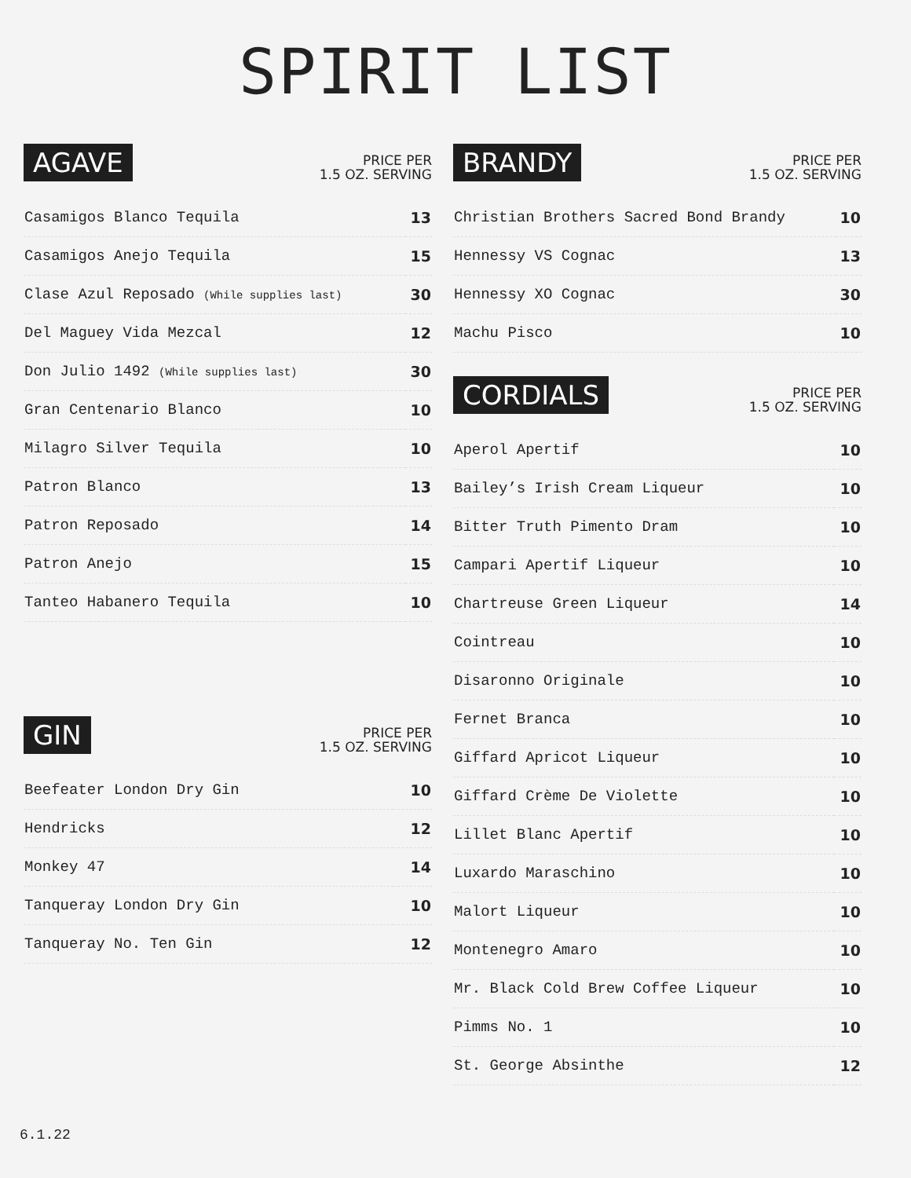SPIRIT LIST
AGAVE
PRICE PER
1.5 OZ. SERVING
| Casamigos Blanco Tequila | 13 |
| Casamigos Anejo Tequila | 15 |
| Clase Azul Reposado (While supplies last) | 30 |
| Del Maguey Vida Mezcal | 12 |
| Don Julio 1492 (While supplies last) | 30 |
| Gran Centenario Blanco | 10 |
| Milagro Silver Tequila | 10 |
| Patron Blanco | 13 |
| Patron Reposado | 14 |
| Patron Anejo | 15 |
| Tanteo Habanero Tequila | 10 |
GIN
PRICE PER
1.5 OZ. SERVING
| Beefeater London Dry Gin | 10 |
| Hendricks | 12 |
| Monkey 47 | 14 |
| Tanqueray London Dry Gin | 10 |
| Tanqueray No. Ten Gin | 12 |
BRANDY
PRICE PER
1.5 OZ. SERVING
| Christian Brothers Sacred Bond Brandy | 10 |
| Hennessy VS Cognac | 13 |
| Hennessy XO Cognac | 30 |
| Machu Pisco | 10 |
CORDIALS
PRICE PER
1.5 OZ. SERVING
| Aperol Apertif | 10 |
| Bailey’s Irish Cream Liqueur | 10 |
| Bitter Truth Pimento Dram | 10 |
| Campari Apertif Liqueur | 10 |
| Chartreuse Green Liqueur | 14 |
| Cointreau | 10 |
| Disaronno Originale | 10 |
| Fernet Branca | 10 |
| Giffard Apricot Liqueur | 10 |
| Giffard Crème De Violette | 10 |
| Lillet Blanc Apertif | 10 |
| Luxardo Maraschino | 10 |
| Malort Liqueur | 10 |
| Montenegro Amaro | 10 |
| Mr. Black Cold Brew Coffee Liqueur | 10 |
| Pimms No. 1 | 10 |
| St. George Absinthe | 12 |
6.1.22